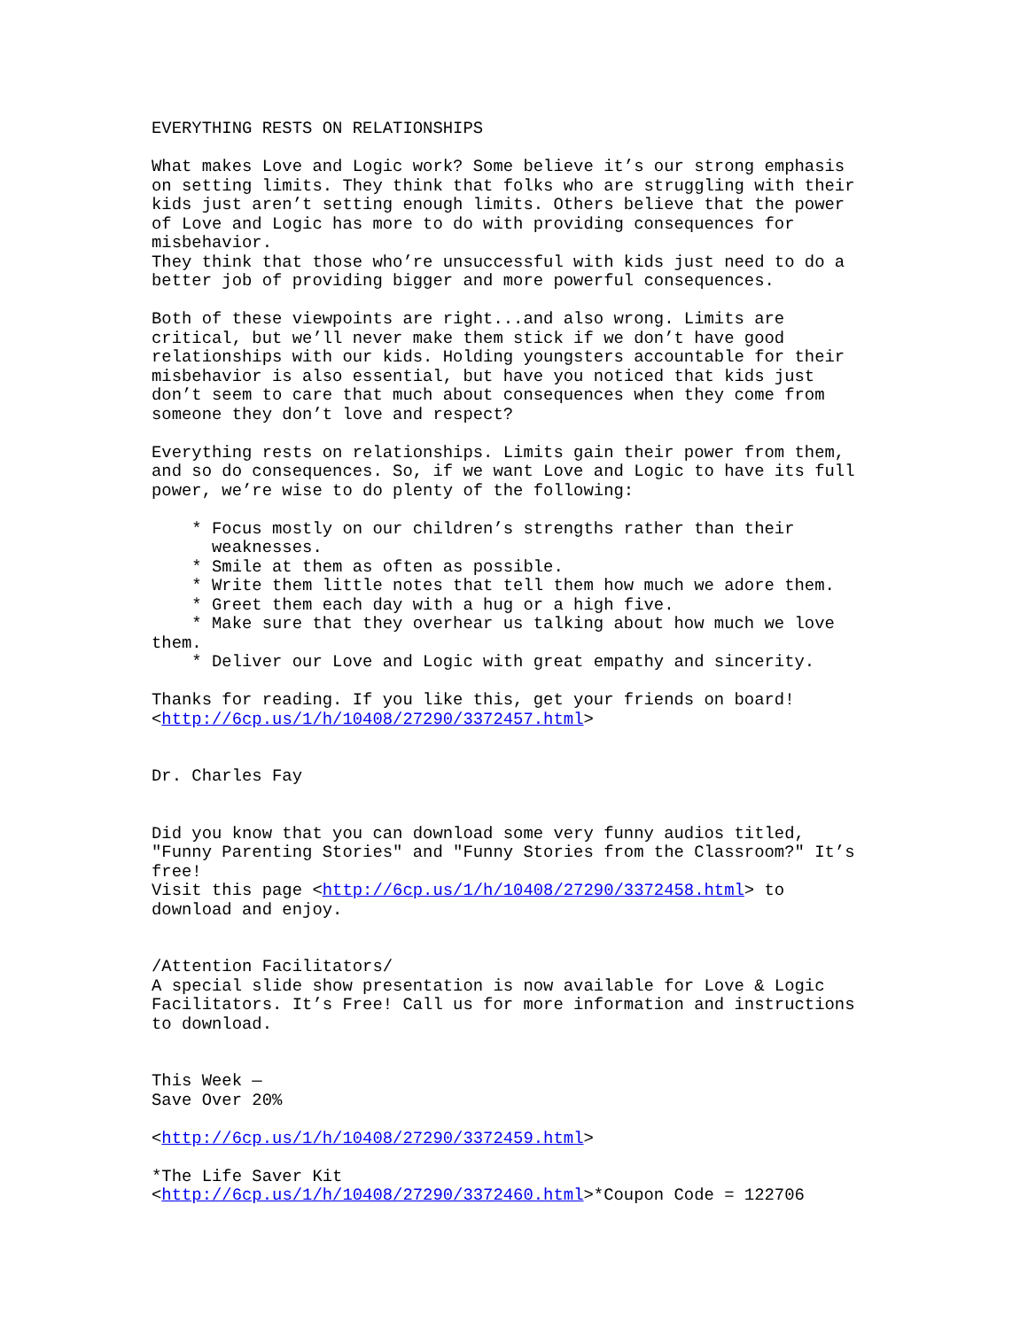EVERYTHING RESTS ON RELATIONSHIPS

What makes Love and Logic work? Some believe it’s our strong emphasis
on setting limits. They think that folks who are struggling with their
kids just aren’t setting enough limits. Others believe that the power
of Love and Logic has more to do with providing consequences for
misbehavior.
They think that those who’re unsuccessful with kids just need to do a
better job of providing bigger and more powerful consequences.

Both of these viewpoints are right...and also wrong. Limits are
critical, but we’ll never make them stick if we don’t have good
relationships with our kids. Holding youngsters accountable for their
misbehavior is also essential, but have you noticed that kids just
don’t seem to care that much about consequences when they come from
someone they don’t love and respect?

Everything rests on relationships. Limits gain their power from them,
and so do consequences. So, if we want Love and Logic to have its full
power, we’re wise to do plenty of the following:

    * Focus mostly on our children’s strengths rather than their
      weaknesses.
    * Smile at them as often as possible.
    * Write them little notes that tell them how much we adore them.
    * Greet them each day with a hug or a high five.
    * Make sure that they overhear us talking about how much we love
them.
    * Deliver our Love and Logic with great empathy and sincerity.

Thanks for reading. If you like this, get your friends on board!
<http://6cp.us/1/h/10408/27290/3372457.html>


Dr. Charles Fay


Did you know that you can download some very funny audios titled,
"Funny Parenting Stories" and "Funny Stories from the Classroom?" It’s
free!
Visit this page <http://6cp.us/1/h/10408/27290/3372458.html> to
download and enjoy.


/Attention Facilitators/
A special slide show presentation is now available for Love & Logic
Facilitators. It’s Free! Call us for more information and instructions
to download.


This Week —
Save Over 20%

<http://6cp.us/1/h/10408/27290/3372459.html>

*The Life Saver Kit
<http://6cp.us/1/h/10408/27290/3372460.html>*Coupon Code = 122706